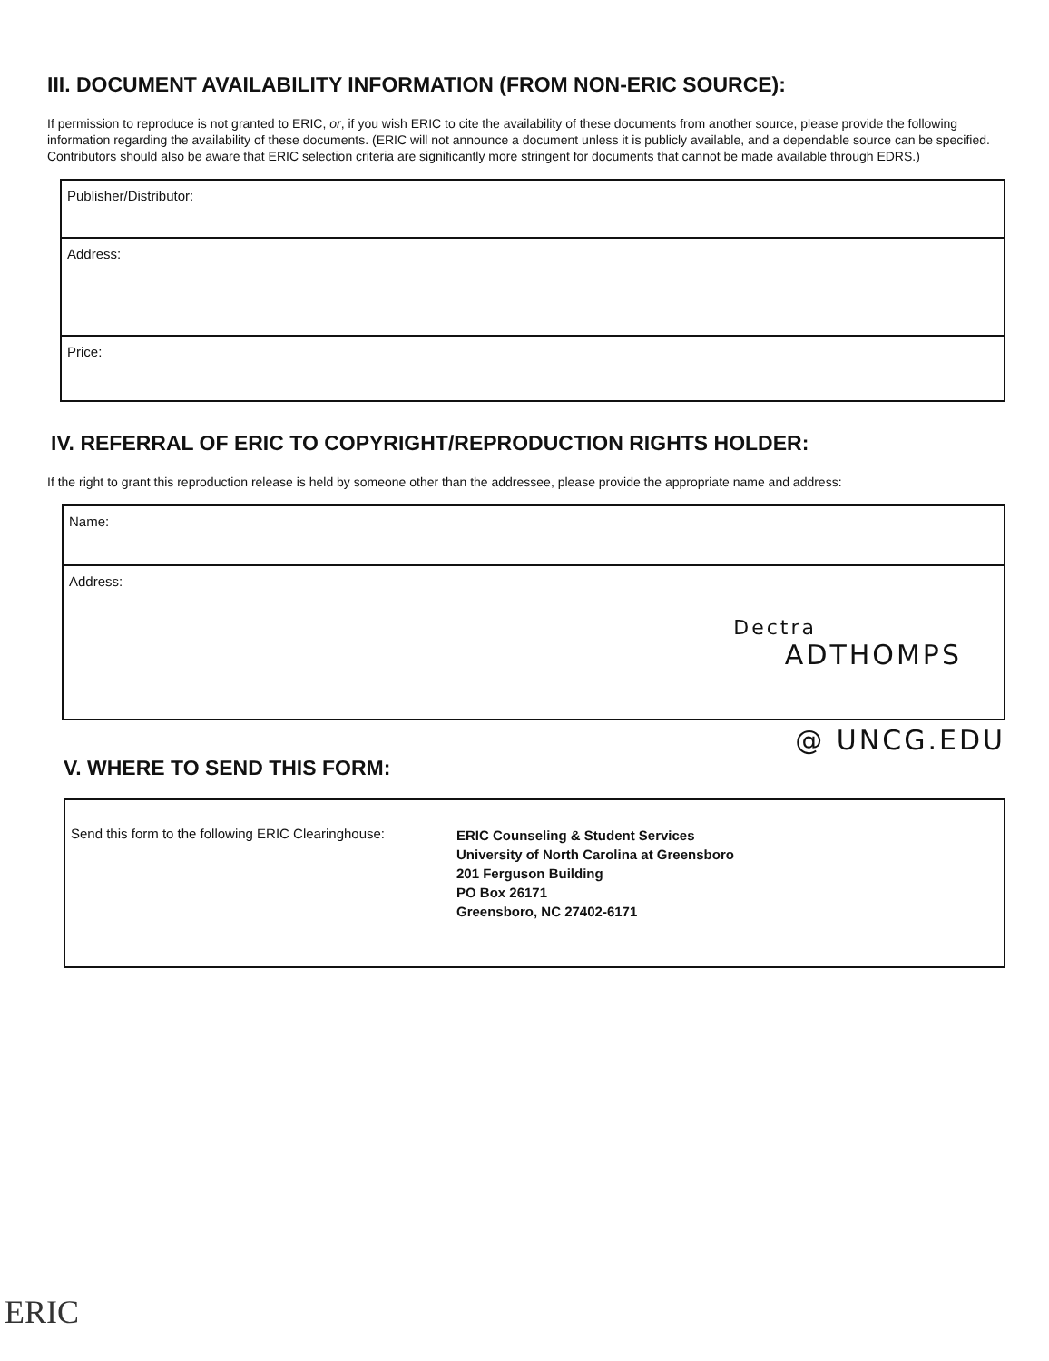III. DOCUMENT AVAILABILITY INFORMATION (FROM NON-ERIC SOURCE):
If permission to reproduce is not granted to ERIC, or, if you wish ERIC to cite the availability of these documents from another source, please provide the following information regarding the availability of these documents. (ERIC will not announce a document unless it is publicly available, and a dependable source can be specified. Contributors should also be aware that ERIC selection criteria are significantly more stringent for documents that cannot be made available through EDRS.)
Publisher/Distributor:
Address:
Price:
IV. REFERRAL OF ERIC TO COPYRIGHT/REPRODUCTION RIGHTS HOLDER:
If the right to grant this reproduction release is held by someone other than the addressee, please provide the appropriate name and address:
Name:
Address:
Dectra
ADTHOMPS
@ UNCG.EDU
V. WHERE TO SEND THIS FORM:
Send this form to the following ERIC Clearinghouse:
ERIC Counseling & Student Services
University of North Carolina at Greensboro
201 Ferguson Building
PO Box 26171
Greensboro, NC 27402-6171
ERIC